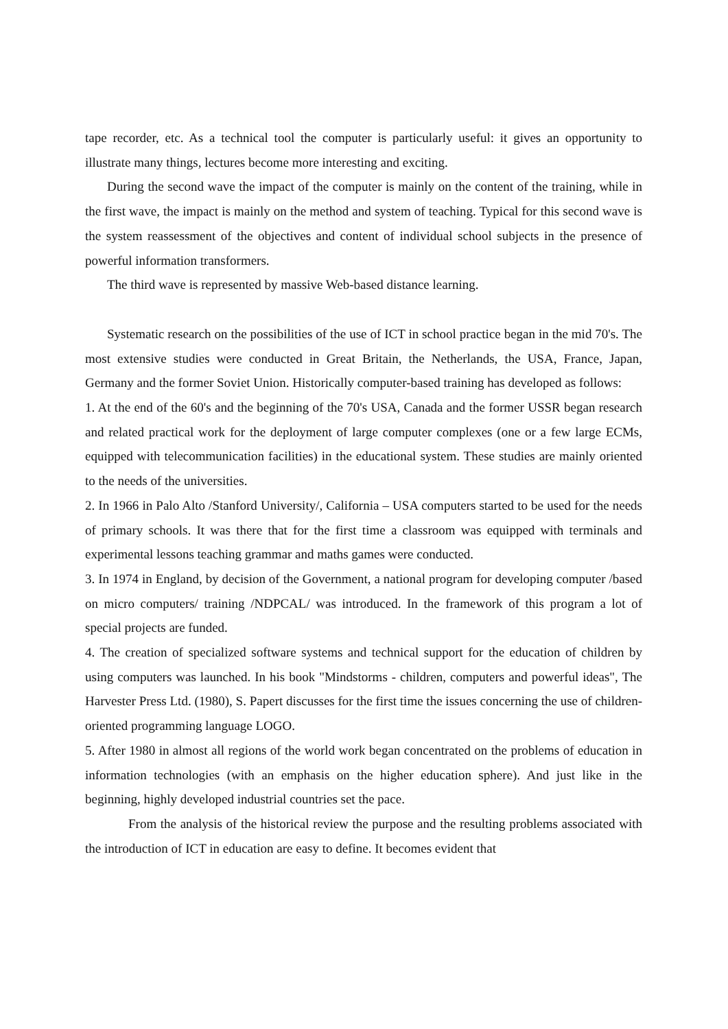tape recorder, etc. As a technical tool the computer is particularly useful: it gives an opportunity to illustrate many things, lectures become more interesting and exciting.
During the second wave the impact of the computer is mainly on the content of the training, while in the first wave, the impact is mainly on the method and system of teaching. Typical for this second wave is the system reassessment of the objectives and content of individual school subjects in the presence of powerful information transformers.
The third wave is represented by massive Web-based distance learning.
Systematic research on the possibilities of the use of ICT in school practice began in the mid 70's. The most extensive studies were conducted in Great Britain, the Netherlands, the USA, France, Japan, Germany and the former Soviet Union. Historically computer-based training has developed as follows:
1. At the end of the 60's and the beginning of the 70's USA, Canada and the former USSR began research and related practical work for the deployment of large computer complexes (one or a few large ECMs, equipped with telecommunication facilities) in the educational system. These studies are mainly oriented to the needs of the universities.
2. In 1966 in Palo Alto /Stanford University/, California – USA computers started to be used for the needs of primary schools. It was there that for the first time a classroom was equipped with terminals and experimental lessons teaching grammar and maths games were conducted.
3. In 1974 in England, by decision of the Government, a national program for developing computer /based on micro computers/ training /NDPCAL/ was introduced. In the framework of this program a lot of special projects are funded.
4. The creation of specialized software systems and technical support for the education of children by using computers was launched. In his book "Mindstorms - children, computers and powerful ideas", The Harvester Press Ltd. (1980), S. Papert discusses for the first time the issues concerning the use of children-oriented programming language LOGO.
5. After 1980 in almost all regions of the world work began concentrated on the problems of education in information technologies (with an emphasis on the higher education sphere). And just like in the beginning, highly developed industrial countries set the pace.
From the analysis of the historical review the purpose and the resulting problems associated with the introduction of ICT in education are easy to define. It becomes evident that